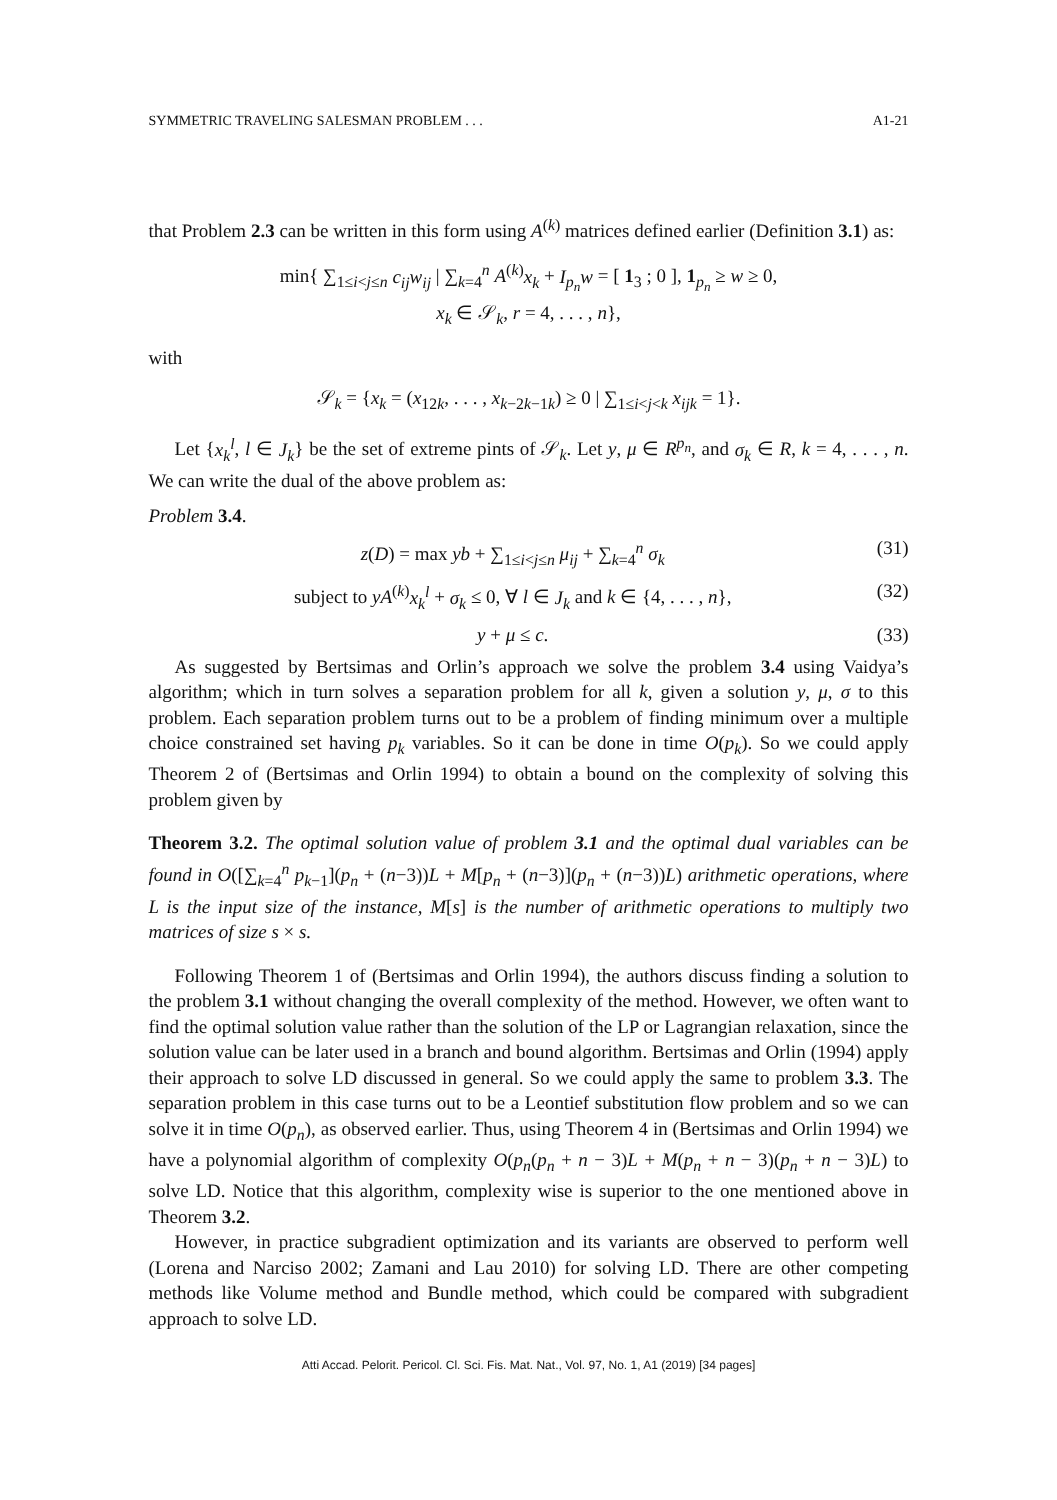SYMMETRIC TRAVELING SALESMAN PROBLEM . . . A1-21
that Problem 2.3 can be written in this form using A<sup>(k)</sup> matrices defined earlier (Definition 3.1) as:
min{ ∑<sub>1≤i<j≤n</sub> c<sub>ij</sub>w<sub>ij</sub> | ∑<sub>k=4</sub><sup>n</sup> A<sup>(k)</sup>x<sub>k</sub> + I<sub>p<sub>n</sub></sub>w = [ 1<sub>3</sub> ; 0 ], 1<sub>p<sub>n</sub></sub> ≥ w ≥ 0,
x<sub>k</sub> ∈ 𝒮<sub>k</sub>, r = 4, . . . , n},
with
𝒮<sub>k</sub> = {x<sub>k</sub> = (x<sub>12k</sub>, . . . , x<sub>k−2k−1k</sub>) ≥ 0 | ∑<sub>1≤i<j<k</sub> x<sub>ijk</sub> = 1}.
Let {x<sub>k</sub><sup>l</sup>, l ∈ J<sub>k</sub>} be the set of extreme pints of 𝒮<sub>k</sub>. Let y, μ ∈ R<sup>p<sub>n</sub></sup>, and σ<sub>k</sub> ∈ R, k = 4, . . . , n. We can write the dual of the above problem as:
Problem 3.4.
z(D) = max yb + ∑<sub>1≤i<j≤n</sub> μ<sub>ij</sub> + ∑<sub>k=4</sub><sup>n</sup> σ<sub>k</sub> (31)
subject to yA<sup>(k)</sup>x<sub>k</sub><sup>l</sup> + σ<sub>k</sub> ≤ 0, ∀ l ∈ J<sub>k</sub> and k ∈ {4, . . . , n}, (32)
y + μ ≤ c. (33)
As suggested by Bertsimas and Orlin’s approach we solve the problem 3.4 using Vaidya’s algorithm; which in turn solves a separation problem for all k, given a solution y, μ, σ to this problem. Each separation problem turns out to be a problem of finding minimum over a multiple choice constrained set having p<sub>k</sub> variables. So it can be done in time O(p<sub>k</sub>). So we could apply Theorem 2 of (Bertsimas and Orlin 1994) to obtain a bound on the complexity of solving this problem given by
Theorem 3.2. The optimal solution value of problem 3.1 and the optimal dual variables can be found in O([∑<sub>k=4</sub><sup>n</sup> p<sub>k−1</sub>](p<sub>n</sub> + (n−3))L + M[p<sub>n</sub> + (n−3)](p<sub>n</sub> + (n−3))L) arithmetic operations, where L is the input size of the instance, M[s] is the number of arithmetic operations to multiply two matrices of size s × s.
Following Theorem 1 of (Bertsimas and Orlin 1994), the authors discuss finding a solution to the problem 3.1 without changing the overall complexity of the method. However, we often want to find the optimal solution value rather than the solution of the LP or Lagrangian relaxation, since the solution value can be later used in a branch and bound algorithm. Bertsimas and Orlin (1994) apply their approach to solve LD discussed in general. So we could apply the same to problem 3.3. The separation problem in this case turns out to be a Leontief substitution flow problem and so we can solve it in time O(p<sub>n</sub>), as observed earlier. Thus, using Theorem 4 in (Bertsimas and Orlin 1994) we have a polynomial algorithm of complexity O(p<sub>n</sub>(p<sub>n</sub> + n − 3)L + M(p<sub>n</sub> + n − 3)(p<sub>n</sub> + n − 3)L) to solve LD. Notice that this algorithm, complexity wise is superior to the one mentioned above in Theorem 3.2.
However, in practice subgradient optimization and its variants are observed to perform well (Lorena and Narciso 2002; Zamani and Lau 2010) for solving LD. There are other competing methods like Volume method and Bundle method, which could be compared with subgradient approach to solve LD.
Atti Accad. Pelorit. Pericol. Cl. Sci. Fis. Mat. Nat., Vol. 97, No. 1, A1 (2019) [34 pages]